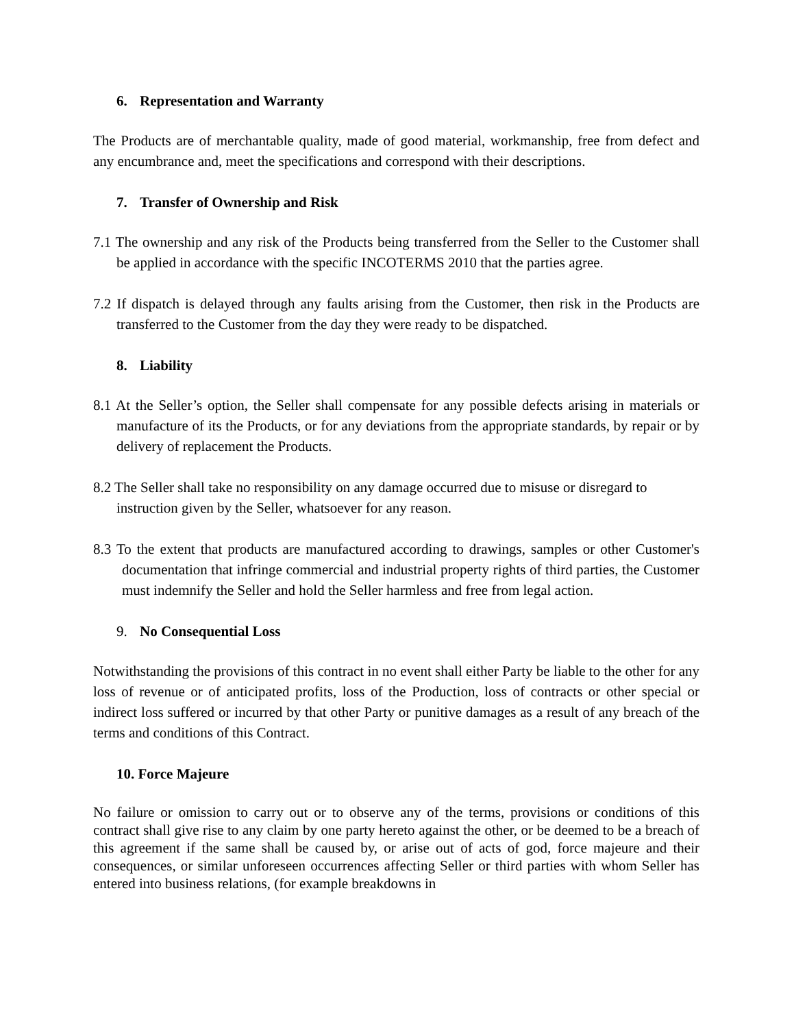6. Representation and Warranty
The Products are of merchantable quality, made of good material, workmanship, free from defect and any encumbrance and, meet the specifications and correspond with their descriptions.
7. Transfer of Ownership and Risk
7.1 The ownership and any risk of the Products being transferred from the Seller to the Customer shall be applied in accordance with the specific INCOTERMS 2010 that the parties agree.
7.2 If dispatch is delayed through any faults arising from the Customer, then risk in the Products are transferred to the Customer from the day they were ready to be dispatched.
8. Liability
8.1 At the Seller’s option, the Seller shall compensate for any possible defects arising in materials or manufacture of its the Products, or for any deviations from the appropriate standards, by repair or by delivery of replacement the Products.
8.2 The Seller shall take no responsibility on any damage occurred due to misuse or disregard to instruction given by the Seller, whatsoever for any reason.
8.3 To the extent that products are manufactured according to drawings, samples or other Customer's documentation that infringe commercial and industrial property rights of third parties, the Customer must indemnify the Seller and hold the Seller harmless and free from legal action.
9. No Consequential Loss
Notwithstanding the provisions of this contract in no event shall either Party be liable to the other for any loss of revenue or of anticipated profits, loss of the Production, loss of contracts or other special or indirect loss suffered or incurred by that other Party or punitive damages as a result of any breach of the terms and conditions of this Contract.
10. Force Majeure
No failure or omission to carry out or to observe any of the terms, provisions or conditions of this contract shall give rise to any claim by one party hereto against the other, or be deemed to be a breach of this agreement if the same shall be caused by, or arise out of acts of god, force majeure and their consequences, or similar unforeseen occurrences affecting Seller or third parties with whom Seller has entered into business relations, (for example breakdowns in